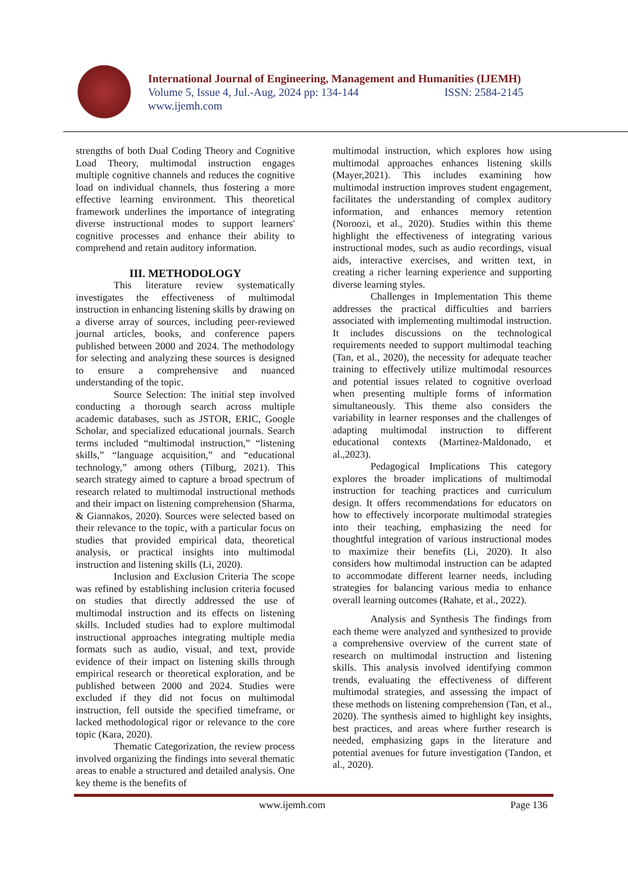International Journal of Engineering, Management and Humanities (IJEMH)
Volume 5, Issue 4, Jul.-Aug, 2024 pp: 134-144 ISSN: 2584-2145
www.ijemh.com
strengths of both Dual Coding Theory and Cognitive Load Theory, multimodal instruction engages multiple cognitive channels and reduces the cognitive load on individual channels, thus fostering a more effective learning environment. This theoretical framework underlines the importance of integrating diverse instructional modes to support learners' cognitive processes and enhance their ability to comprehend and retain auditory information.
III. METHODOLOGY
This literature review systematically investigates the effectiveness of multimodal instruction in enhancing listening skills by drawing on a diverse array of sources, including peer-reviewed journal articles, books, and conference papers published between 2000 and 2024. The methodology for selecting and analyzing these sources is designed to ensure a comprehensive and nuanced understanding of the topic.
Source Selection: The initial step involved conducting a thorough search across multiple academic databases, such as JSTOR, ERIC, Google Scholar, and specialized educational journals. Search terms included “multimodal instruction,” “listening skills,” “language acquisition,” and “educational technology,” among others (Tilburg, 2021). This search strategy aimed to capture a broad spectrum of research related to multimodal instructional methods and their impact on listening comprehension (Sharma, & Giannakos, 2020). Sources were selected based on their relevance to the topic, with a particular focus on studies that provided empirical data, theoretical analysis, or practical insights into multimodal instruction and listening skills (Li, 2020).
Inclusion and Exclusion Criteria The scope was refined by establishing inclusion criteria focused on studies that directly addressed the use of multimodal instruction and its effects on listening skills. Included studies had to explore multimodal instructional approaches integrating multiple media formats such as audio, visual, and text, provide evidence of their impact on listening skills through empirical research or theoretical exploration, and be published between 2000 and 2024. Studies were excluded if they did not focus on multimodal instruction, fell outside the specified timeframe, or lacked methodological rigor or relevance to the core topic (Kara, 2020).
Thematic Categorization, the review process involved organizing the findings into several thematic areas to enable a structured and detailed analysis. One key theme is the benefits of
multimodal instruction, which explores how using multimodal approaches enhances listening skills (Mayer,2021). This includes examining how multimodal instruction improves student engagement, facilitates the understanding of complex auditory information, and enhances memory retention (Noroozi, et al., 2020). Studies within this theme highlight the effectiveness of integrating various instructional modes, such as audio recordings, visual aids, interactive exercises, and written text, in creating a richer learning experience and supporting diverse learning styles.
Challenges in Implementation This theme addresses the practical difficulties and barriers associated with implementing multimodal instruction. It includes discussions on the technological requirements needed to support multimodal teaching (Tan, et al., 2020), the necessity for adequate teacher training to effectively utilize multimodal resources and potential issues related to cognitive overload when presenting multiple forms of information simultaneously. This theme also considers the variability in learner responses and the challenges of adapting multimodal instruction to different educational contexts (Martinez-Maldonado, et al.,2023).
Pedagogical Implications This category explores the broader implications of multimodal instruction for teaching practices and curriculum design. It offers recommendations for educators on how to effectively incorporate multimodal strategies into their teaching, emphasizing the need for thoughtful integration of various instructional modes to maximize their benefits (Li, 2020). It also considers how multimodal instruction can be adapted to accommodate different learner needs, including strategies for balancing various media to enhance overall learning outcomes (Rahate, et al., 2022).
Analysis and Synthesis The findings from each theme were analyzed and synthesized to provide a comprehensive overview of the current state of research on multimodal instruction and listening skills. This analysis involved identifying common trends, evaluating the effectiveness of different multimodal strategies, and assessing the impact of these methods on listening comprehension (Tan, et al., 2020). The synthesis aimed to highlight key insights, best practices, and areas where further research is needed, emphasizing gaps in the literature and potential avenues for future investigation (Tandon, et al., 2020).
www.ijemh.com Page 136